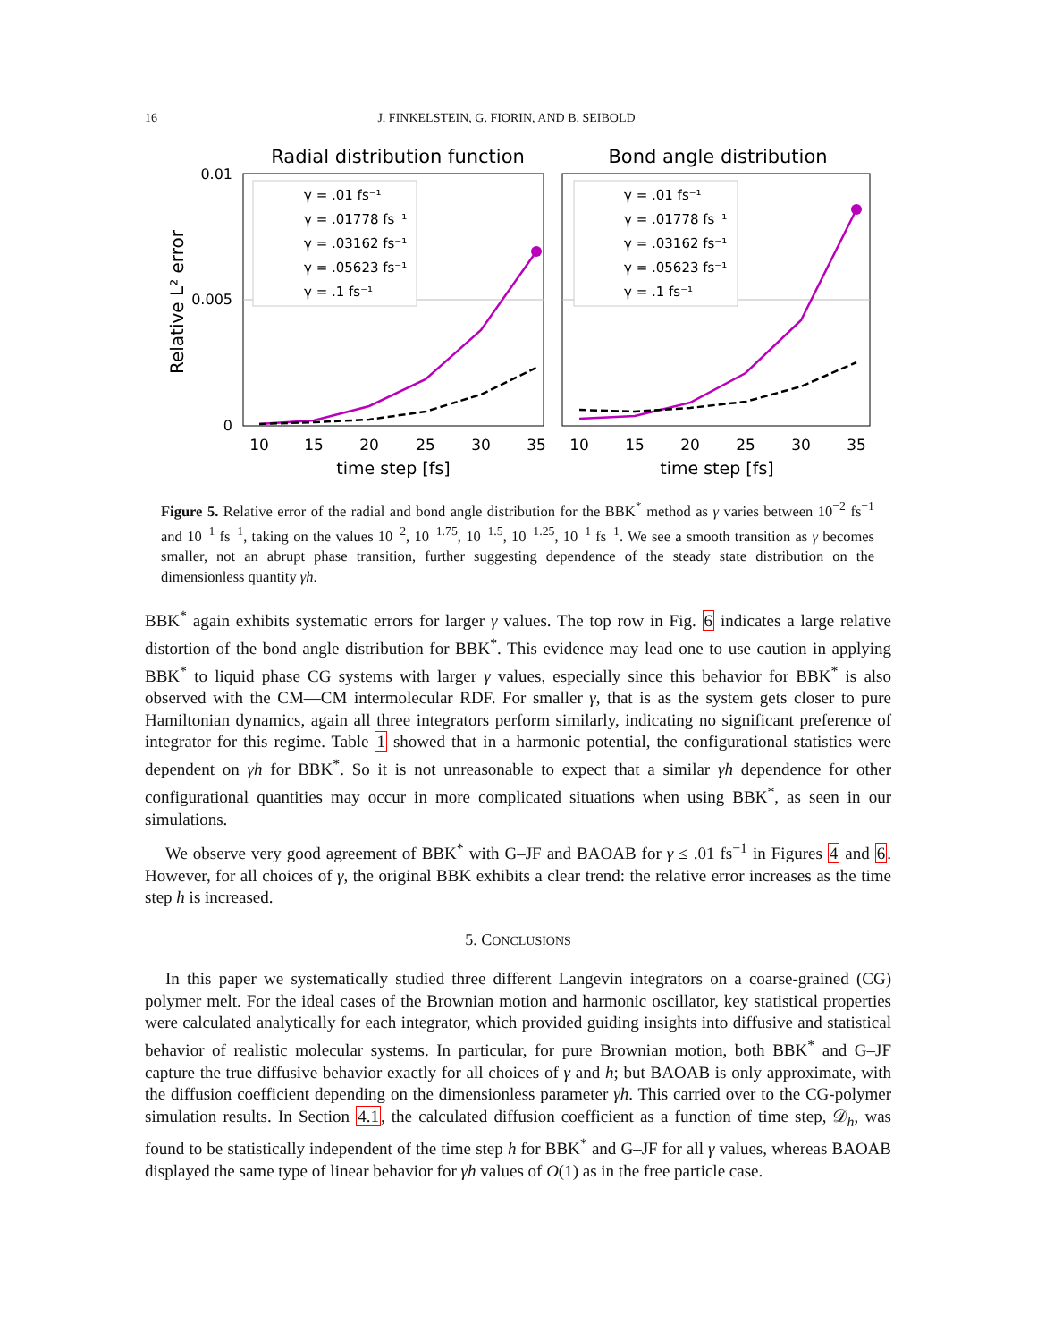16 J. FINKELSTEIN, G. FIORIN, AND B. SEIBOLD
Radial distribution function
Bond angle distribution
Relative L² error
0.01
0.005
0
10
15
20
25
30
35
10
15
20
25
30
35
time step [fs]
time step [fs]
γ = .01 fs⁻¹
γ = .01778 fs⁻¹
γ = .03162 fs⁻¹
γ = .05623 fs⁻¹
γ = .1 fs⁻¹
γ = .01 fs⁻¹
γ = .01778 fs⁻¹
γ = .03162 fs⁻¹
γ = .05623 fs⁻¹
γ = .1 fs⁻¹
Figure 5. Relative error of the radial and bond angle distribution for the BBK<sup>*</sup> method as γ varies between 10<sup>−2</sup> fs<sup>−1</sup> and 10<sup>−1</sup> fs<sup>−1</sup>, taking on the values 10<sup>−2</sup>, 10<sup>−1.75</sup>, 10<sup>−1.5</sup>, 10<sup>−1.25</sup>, 10<sup>−1</sup> fs<sup>−1</sup>. We see a smooth transition as γ becomes smaller, not an abrupt phase transition, further suggesting dependence of the steady state distribution on the dimensionless quantity γh.
BBK<sup>*</sup> again exhibits systematic errors for larger γ values. The top row in Fig. 6 indicates a large relative distortion of the bond angle distribution for BBK<sup>*</sup>. This evidence may lead one to use caution in applying BBK<sup>*</sup> to liquid phase CG systems with larger γ values, especially since this behavior for BBK<sup>*</sup> is also observed with the CM—CM intermolecular RDF. For smaller γ, that is as the system gets closer to pure Hamiltonian dynamics, again all three integrators perform similarly, indicating no significant preference of integrator for this regime. Table 1 showed that in a harmonic potential, the configurational statistics were dependent on γh for BBK<sup>*</sup>. So it is not unreasonable to expect that a similar γh dependence for other configurational quantities may occur in more complicated situations when using BBK<sup>*</sup>, as seen in our simulations.
We observe very good agreement of BBK<sup>*</sup> with G–JF and BAOAB for γ ≤ .01 fs<sup>−1</sup> in Figures 4 and 6. However, for all choices of γ, the original BBK exhibits a clear trend: the relative error increases as the time step h is increased.
5. CONCLUSIONS
In this paper we systematically studied three different Langevin integrators on a coarse-grained (CG) polymer melt. For the ideal cases of the Brownian motion and harmonic oscillator, key statistical properties were calculated analytically for each integrator, which provided guiding insights into diffusive and statistical behavior of realistic molecular systems. In particular, for pure Brownian motion, both BBK<sup>*</sup> and G–JF capture the true diffusive behavior exactly for all choices of γ and h; but BAOAB is only approximate, with the diffusion coefficient depending on the dimensionless parameter γh. This carried over to the CG-polymer simulation results. In Section 4.1, the calculated diffusion coefficient as a function of time step, 𝒟<sub>h</sub>, was found to be statistically independent of the time step h for BBK<sup>*</sup> and G–JF for all γ values, whereas BAOAB displayed the same type of linear behavior for γh values of O(1) as in the free particle case.